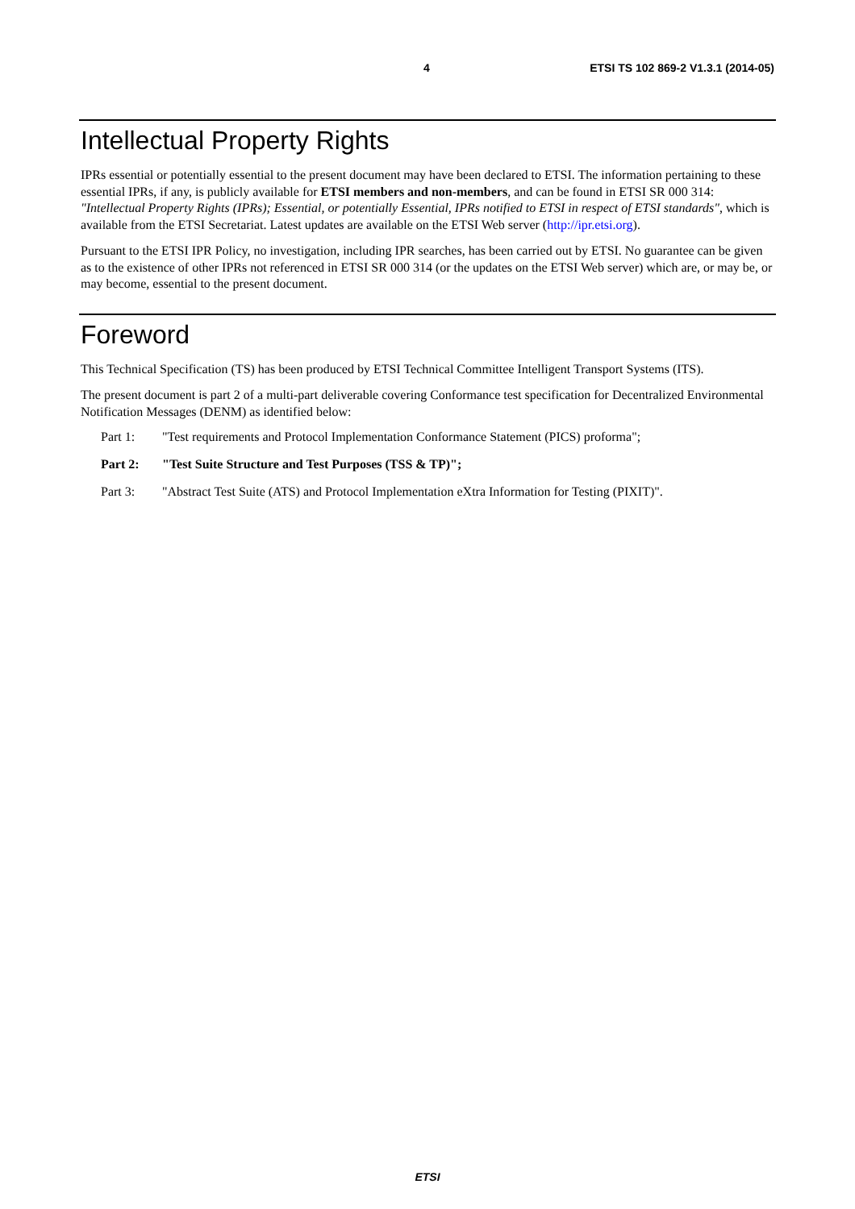4 ETSI TS 102 869-2 V1.3.1 (2014-05)
Intellectual Property Rights
IPRs essential or potentially essential to the present document may have been declared to ETSI. The information pertaining to these essential IPRs, if any, is publicly available for ETSI members and non-members, and can be found in ETSI SR 000 314: "Intellectual Property Rights (IPRs); Essential, or potentially Essential, IPRs notified to ETSI in respect of ETSI standards", which is available from the ETSI Secretariat. Latest updates are available on the ETSI Web server (http://ipr.etsi.org).
Pursuant to the ETSI IPR Policy, no investigation, including IPR searches, has been carried out by ETSI. No guarantee can be given as to the existence of other IPRs not referenced in ETSI SR 000 314 (or the updates on the ETSI Web server) which are, or may be, or may become, essential to the present document.
Foreword
This Technical Specification (TS) has been produced by ETSI Technical Committee Intelligent Transport Systems (ITS).
The present document is part 2 of a multi-part deliverable covering Conformance test specification for Decentralized Environmental Notification Messages (DENM) as identified below:
Part 1: "Test requirements and Protocol Implementation Conformance Statement (PICS) proforma";
Part 2: "Test Suite Structure and Test Purposes (TSS & TP)";
Part 3: "Abstract Test Suite (ATS) and Protocol Implementation eXtra Information for Testing (PIXIT)".
ETSI